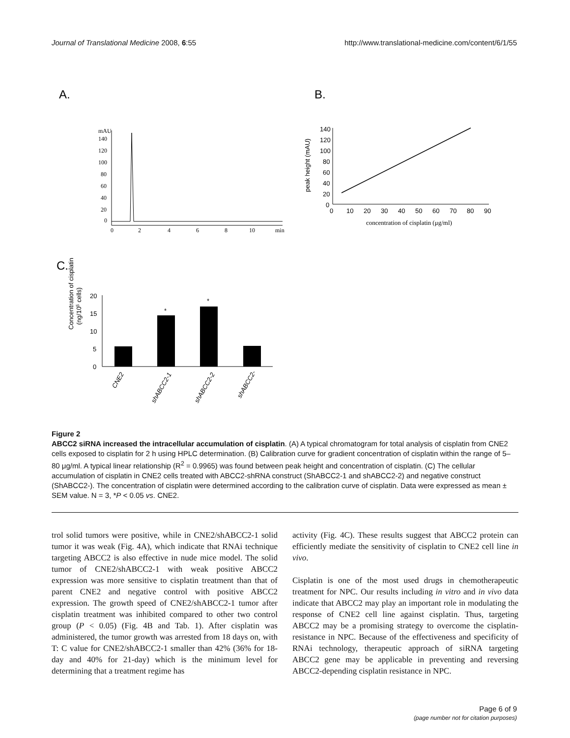Journal of Translational Medicine 2008, 6:55 http://www.translational-medicine.com/content/6/1/55
A.
B.
C.
mAU
140
120
100
80
60
40
20
0
0
2
4
6
8
10
min
140
120
100
80
60
40
20
0
0
10
20
30
40
50
60
70
80
90
peak height (mAU)
concentration of cisplatin (μg/ml)
20
15
10
5
0
*
*
Concentration of cisplatin
(ng/105 cells)
CNE2
shABCC2-1
shABCC2-2
shABCC2-
Figure 2
ABCC2 siRNA increased the intracellular accumulation of cisplatin. (A) A typical chromatogram for total analysis of cisplatin from CNE2 cells exposed to cisplatin for 2 h using HPLC determination. (B) Calibration curve for gradient concentration of cisplatin within the range of 5–80 μg/ml. A typical linear relationship (R<sup>2</sup> = 0.9965) was found between peak height and concentration of cisplatin. (C) The cellular accumulation of cisplatin in CNE2 cells treated with ABCC2-shRNA construct (ShABCC2-1 and shABCC2-2) and negative construct (ShABCC2-). The concentration of cisplatin were determined according to the calibration curve of cisplatin. Data were expressed as mean ± SEM value. N = 3, *P < 0.05 vs. CNE2.
trol solid tumors were positive, while in CNE2/shABCC2-1 solid tumor it was weak (Fig. 4A), which indicate that RNAi technique targeting ABCC2 is also effective in nude mice model. The solid tumor of CNE2/shABCC2-1 with weak positive ABCC2 expression was more sensitive to cisplatin treatment than that of parent CNE2 and negative control with positive ABCC2 expression. The growth speed of CNE2/shABCC2-1 tumor after cisplatin treatment was inhibited compared to other two control group (P < 0.05) (Fig. 4B and Tab. 1). After cisplatin was administered, the tumor growth was arrested from 18 days on, with T: C value for CNE2/shABCC2-1 smaller than 42% (36% for 18-day and 40% for 21-day) which is the minimum level for determining that a treatment regime has
activity (Fig. 4C). These results suggest that ABCC2 protein can efficiently mediate the sensitivity of cisplatin to CNE2 cell line in vivo.
Cisplatin is one of the most used drugs in chemotherapeutic treatment for NPC. Our results including in vitro and in vivo data indicate that ABCC2 may play an important role in modulating the response of CNE2 cell line against cisplatin. Thus, targeting ABCC2 may be a promising strategy to overcome the cisplatin-resistance in NPC. Because of the effectiveness and specificity of RNAi technology, therapeutic approach of siRNA targeting ABCC2 gene may be applicable in preventing and reversing ABCC2-depending cisplatin resistance in NPC.
Page 6 of 9
(page number not for citation purposes)